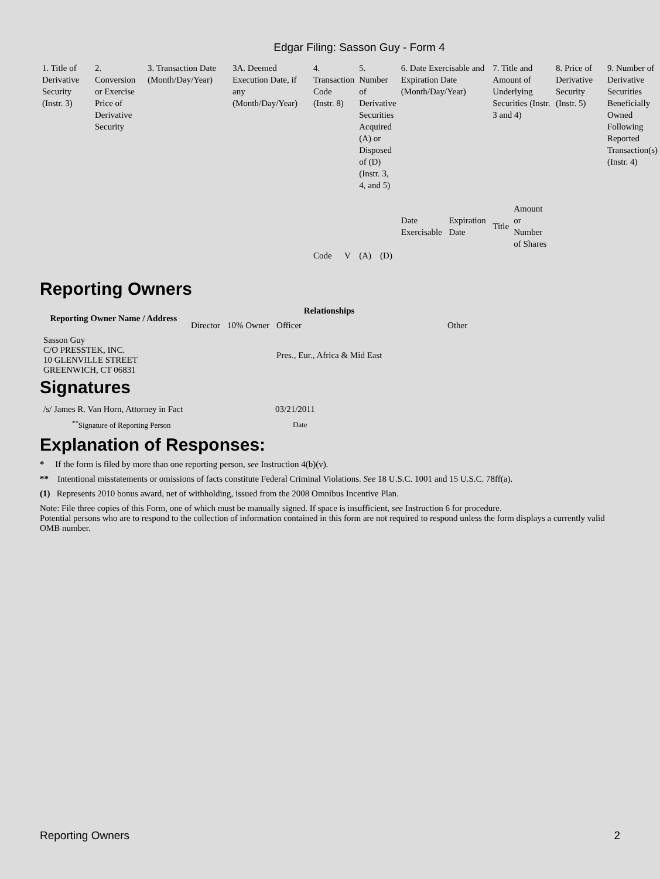Edgar Filing: Sasson Guy - Form 4
| 1. Title of Derivative Security (Instr. 3) | 2. Conversion or Exercise Price of Derivative Security | 3. Transaction Date (Month/Day/Year) | 3A. Deemed Execution Date, if any (Month/Day/Year) | 4. Transaction Code (Instr. 8) | | 5. Number of Derivative Securities Acquired (A) or Disposed of (D) (Instr. 3, 4, and 5) | | 6. Date Exercisable and Expiration Date (Month/Day/Year) | | 7. Title and Amount of Underlying Securities (Instr. 3 and 4) | | 8. Price of Derivative Security (Instr. 5) | 9. Number of Derivative Securities Beneficially Owned Following Reported Transaction(s) (Instr. 4) |
| | | | | | | | | Date Exercisable | Expiration Date | Title | Amount or Number of Shares | | |
| | | | | Code | V | (A) | (D) | | | | | | |
Reporting Owners
| Reporting Owner Name / Address | Relationships | | | |
| --- | --- | --- | --- | --- |
| | Director | 10% Owner | Officer | Other |
| Sasson Guy C/O PRESSTEK, INC. 10 GLENVILLE STREET GREENWICH, CT 06831 | | | Pres., Eur., Africa & Mid East | |
Signatures
| /s/ James R. Van Horn, Attorney in Fact | 03/21/2011 |
| <sup>**</sup> Signature of Reporting Person | Date |
Explanation of Responses:
* If the form is filed by more than one reporting person, see Instruction 4(b)(v).
** Intentional misstatements or omissions of facts constitute Federal Criminal Violations. See 18 U.S.C. 1001 and 15 U.S.C. 78ff(a).
(1) Represents 2010 bonus award, net of withholding, issued from the 2008 Omnibus Incentive Plan.
Note: File three copies of this Form, one of which must be manually signed. If space is insufficient, see Instruction 6 for procedure.
Potential persons who are to respond to the collection of information contained in this form are not required to respond unless the form displays a currently valid OMB number.
Reporting Owners 2